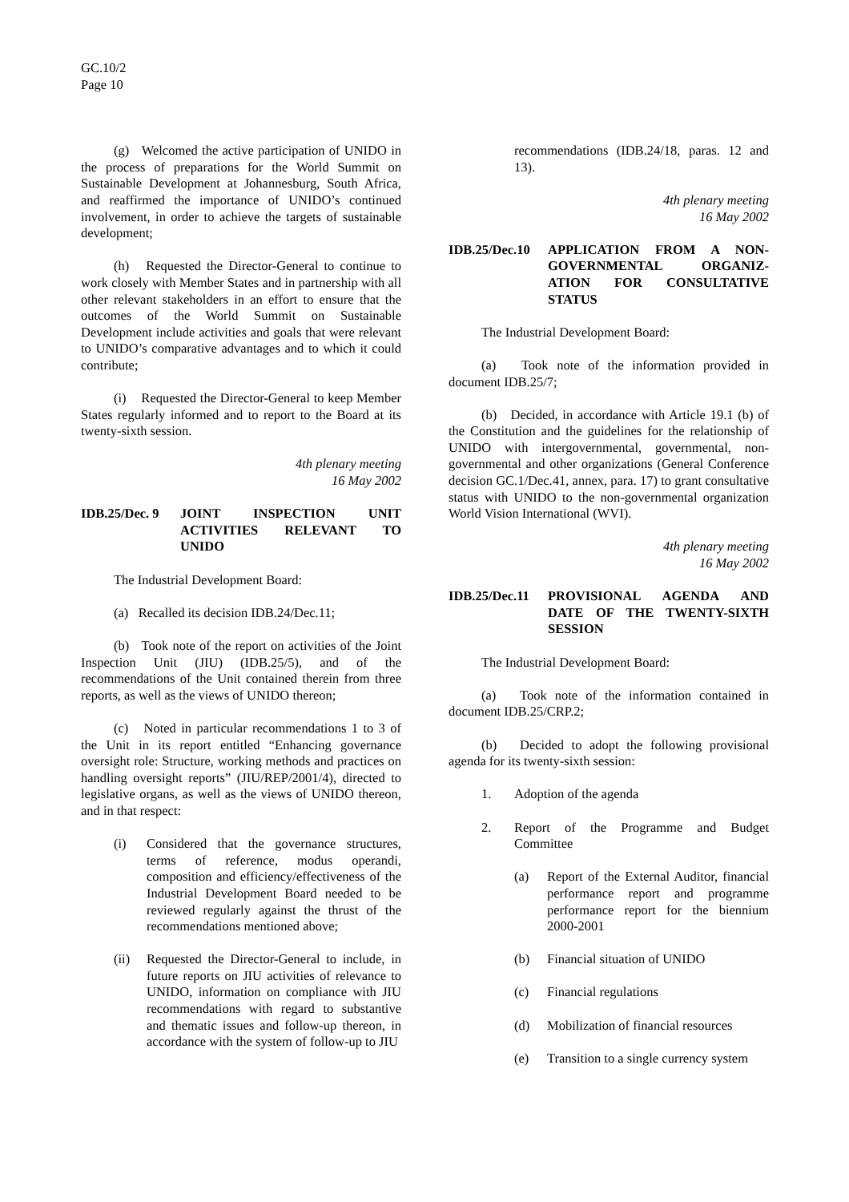GC.10/2
Page 10
(g) Welcomed the active participation of UNIDO in the process of preparations for the World Summit on Sustainable Development at Johannesburg, South Africa, and reaffirmed the importance of UNIDO’s continued involvement, in order to achieve the targets of sustainable development;
(h) Requested the Director-General to continue to work closely with Member States and in partnership with all other relevant stakeholders in an effort to ensure that the outcomes of the World Summit on Sustainable Development include activities and goals that were relevant to UNIDO’s comparative advantages and to which it could contribute;
(i) Requested the Director-General to keep Member States regularly informed and to report to the Board at its twenty-sixth session.
4th plenary meeting
16 May 2002
IDB.25/Dec. 9
JOINT INSPECTION UNIT ACTIVITIES RELEVANT TO UNIDO
The Industrial Development Board:
(a) Recalled its decision IDB.24/Dec.11;
(b) Took note of the report on activities of the Joint Inspection Unit (JIU) (IDB.25/5), and of the recommendations of the Unit contained therein from three reports, as well as the views of UNIDO thereon;
(c) Noted in particular recommendations 1 to 3 of the Unit in its report entitled “Enhancing governance oversight role: Structure, working methods and practices on handling oversight reports” (JIU/REP/2001/4), directed to legislative organs, as well as the views of UNIDO thereon, and in that respect:
(i) Considered that the governance structures, terms of reference, modus operandi, composition and efficiency/effectiveness of the Industrial Development Board needed to be reviewed regularly against the thrust of the recommendations mentioned above;
(ii) Requested the Director-General to include, in future reports on JIU activities of relevance to UNIDO, information on compliance with JIU recommendations with regard to substantive and thematic issues and follow-up thereon, in accordance with the system of follow-up to JIU
recommendations (IDB.24/18, paras. 12 and 13).
4th plenary meeting
16 May 2002
IDB.25/Dec.10
APPLICATION FROM A NON-GOVERNMENTAL ORGANIZ-ATION FOR CONSULTATIVE STATUS
The Industrial Development Board:
(a) Took note of the information provided in document IDB.25/7;
(b) Decided, in accordance with Article 19.1 (b) of the Constitution and the guidelines for the relationship of UNIDO with intergovernmental, governmental, non-governmental and other organizations (General Conference decision GC.1/Dec.41, annex, para. 17) to grant consultative status with UNIDO to the non-governmental organization World Vision International (WVI).
4th plenary meeting
16 May 2002
IDB.25/Dec.11
PROVISIONAL AGENDA AND DATE OF THE TWENTY-SIXTH SESSION
The Industrial Development Board:
(a) Took note of the information contained in document IDB.25/CRP.2;
(b) Decided to adopt the following provisional agenda for its twenty-sixth session:
1. Adoption of the agenda
2. Report of the Programme and Budget Committee
(a) Report of the External Auditor, financial performance report and programme performance report for the biennium 2000-2001
(b) Financial situation of UNIDO
(c) Financial regulations
(d) Mobilization of financial resources
(e) Transition to a single currency system